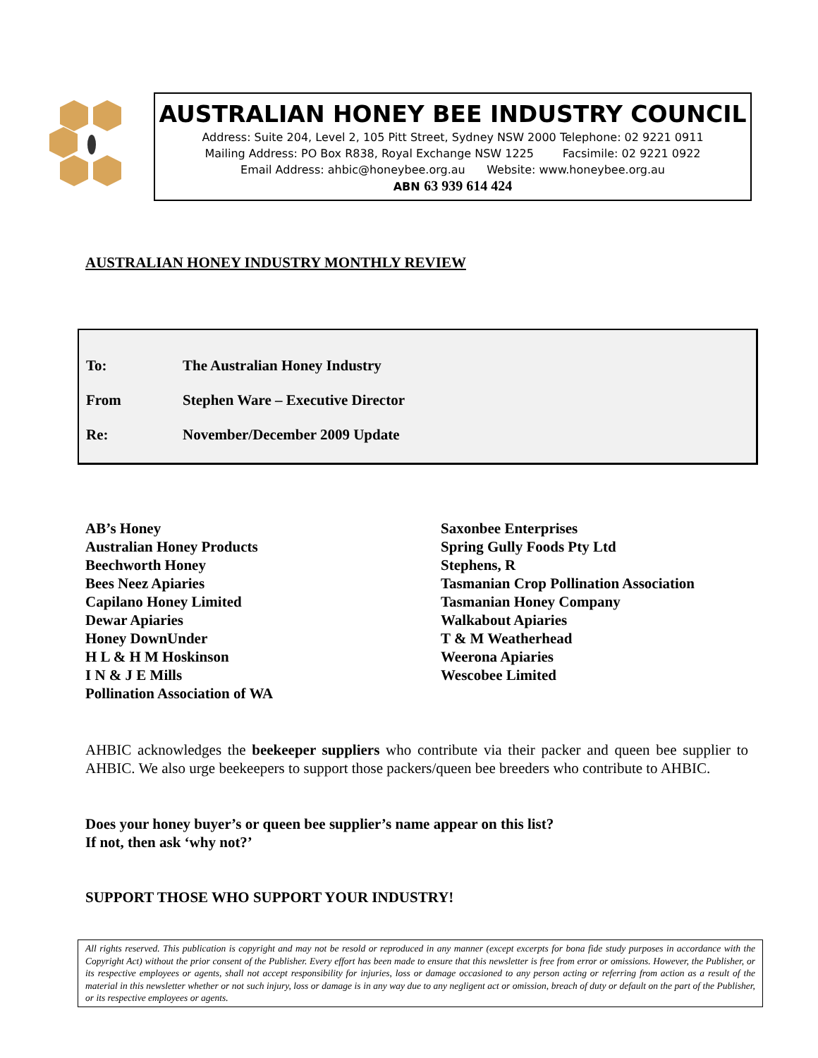AUSTRALIAN HONEY BEE INDUSTRY COUNCIL
Address: Suite 204, Level 2, 105 Pitt Street, Sydney NSW 2000 Telephone: 02 9221 0911
Mailing Address: PO Box R838, Royal Exchange NSW 1225 Facsimile: 02 9221 0922
Email Address: ahbic@honeybee.org.au Website: www.honeybee.org.au
ABN 63 939 614 424
AUSTRALIAN HONEY INDUSTRY MONTHLY REVIEW
To: The Australian Honey Industry
From Stephen Ware – Executive Director
Re: November/December 2009 Update
AB’s Honey
Australian Honey Products
Beechworth Honey
Bees Neez Apiaries
Capilano Honey Limited
Dewar Apiaries
Honey DownUnder
H L & H M Hoskinson
I N & J E Mills
Pollination Association of WA
Saxonbee Enterprises
Spring Gully Foods Pty Ltd
Stephens, R
Tasmanian Crop Pollination Association
Tasmanian Honey Company
Walkabout Apiaries
T & M Weatherhead
Weerona Apiaries
Wescobee Limited
AHBIC acknowledges the beekeeper suppliers who contribute via their packer and queen bee supplier to AHBIC. We also urge beekeepers to support those packers/queen bee breeders who contribute to AHBIC.
Does your honey buyer’s or queen bee supplier’s name appear on this list?
If not, then ask ‘why not?’
SUPPORT THOSE WHO SUPPORT YOUR INDUSTRY!
All rights reserved. This publication is copyright and may not be resold or reproduced in any manner (except excerpts for bona fide study purposes in accordance with the Copyright Act) without the prior consent of the Publisher. Every effort has been made to ensure that this newsletter is free from error or omissions. However, the Publisher, or its respective employees or agents, shall not accept responsibility for injuries, loss or damage occasioned to any person acting or referring from action as a result of the material in this newsletter whether or not such injury, loss or damage is in any way due to any negligent act or omission, breach of duty or default on the part of the Publisher, or its respective employees or agents.